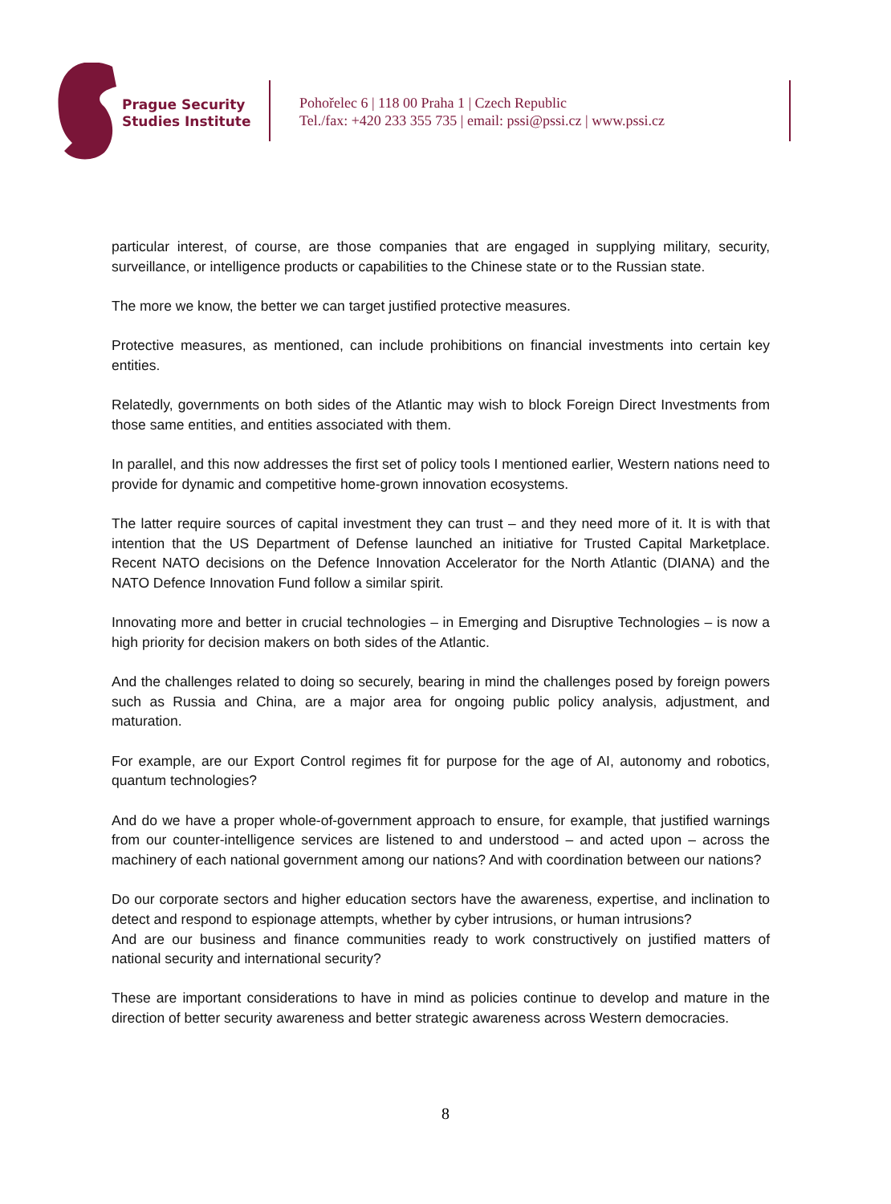Prague Security
Studies Institute
Pohořelec 6 | 118 00 Praha 1 | Czech Republic
Tel./fax: +420 233 355 735 | email: pssi@pssi.cz | www.pssi.cz
particular interest, of course, are those companies that are engaged in supplying military, security, surveillance, or intelligence products or capabilities to the Chinese state or to the Russian state.
The more we know, the better we can target justified protective measures.
Protective measures, as mentioned, can include prohibitions on financial investments into certain key entities.
Relatedly, governments on both sides of the Atlantic may wish to block Foreign Direct Investments from those same entities, and entities associated with them.
In parallel, and this now addresses the first set of policy tools I mentioned earlier, Western nations need to provide for dynamic and competitive home-grown innovation ecosystems.
The latter require sources of capital investment they can trust – and they need more of it. It is with that intention that the US Department of Defense launched an initiative for Trusted Capital Marketplace. Recent NATO decisions on the Defence Innovation Accelerator for the North Atlantic (DIANA) and the NATO Defence Innovation Fund follow a similar spirit.
Innovating more and better in crucial technologies – in Emerging and Disruptive Technologies – is now a high priority for decision makers on both sides of the Atlantic.
And the challenges related to doing so securely, bearing in mind the challenges posed by foreign powers such as Russia and China, are a major area for ongoing public policy analysis, adjustment, and maturation.
For example, are our Export Control regimes fit for purpose for the age of AI, autonomy and robotics, quantum technologies?
And do we have a proper whole-of-government approach to ensure, for example, that justified warnings from our counter-intelligence services are listened to and understood – and acted upon – across the machinery of each national government among our nations? And with coordination between our nations?
Do our corporate sectors and higher education sectors have the awareness, expertise, and inclination to detect and respond to espionage attempts, whether by cyber intrusions, or human intrusions?
And are our business and finance communities ready to work constructively on justified matters of national security and international security?
These are important considerations to have in mind as policies continue to develop and mature in the direction of better security awareness and better strategic awareness across Western democracies.
8